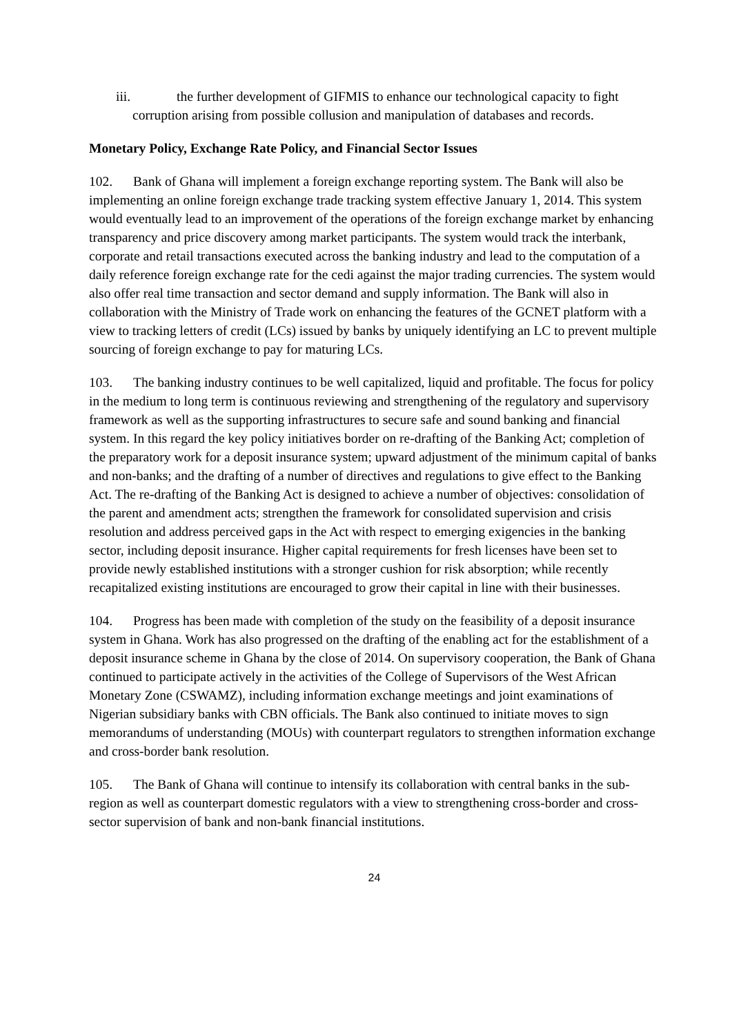iii. the further development of GIFMIS to enhance our technological capacity to fight corruption arising from possible collusion and manipulation of databases and records.
Monetary Policy, Exchange Rate Policy, and Financial Sector Issues
102. Bank of Ghana will implement a foreign exchange reporting system. The Bank will also be implementing an online foreign exchange trade tracking system effective January 1, 2014. This system would eventually lead to an improvement of the operations of the foreign exchange market by enhancing transparency and price discovery among market participants. The system would track the interbank, corporate and retail transactions executed across the banking industry and lead to the computation of a daily reference foreign exchange rate for the cedi against the major trading currencies. The system would also offer real time transaction and sector demand and supply information. The Bank will also in collaboration with the Ministry of Trade work on enhancing the features of the GCNET platform with a view to tracking letters of credit (LCs) issued by banks by uniquely identifying an LC to prevent multiple sourcing of foreign exchange to pay for maturing LCs.
103. The banking industry continues to be well capitalized, liquid and profitable. The focus for policy in the medium to long term is continuous reviewing and strengthening of the regulatory and supervisory framework as well as the supporting infrastructures to secure safe and sound banking and financial system. In this regard the key policy initiatives border on re-drafting of the Banking Act; completion of the preparatory work for a deposit insurance system; upward adjustment of the minimum capital of banks and non-banks; and the drafting of a number of directives and regulations to give effect to the Banking Act. The re-drafting of the Banking Act is designed to achieve a number of objectives: consolidation of the parent and amendment acts; strengthen the framework for consolidated supervision and crisis resolution and address perceived gaps in the Act with respect to emerging exigencies in the banking sector, including deposit insurance. Higher capital requirements for fresh licenses have been set to provide newly established institutions with a stronger cushion for risk absorption; while recently recapitalized existing institutions are encouraged to grow their capital in line with their businesses.
104. Progress has been made with completion of the study on the feasibility of a deposit insurance system in Ghana. Work has also progressed on the drafting of the enabling act for the establishment of a deposit insurance scheme in Ghana by the close of 2014. On supervisory cooperation, the Bank of Ghana continued to participate actively in the activities of the College of Supervisors of the West African Monetary Zone (CSWAMZ), including information exchange meetings and joint examinations of Nigerian subsidiary banks with CBN officials. The Bank also continued to initiate moves to sign memorandums of understanding (MOUs) with counterpart regulators to strengthen information exchange and cross-border bank resolution.
105. The Bank of Ghana will continue to intensify its collaboration with central banks in the sub-region as well as counterpart domestic regulators with a view to strengthening cross-border and cross-sector supervision of bank and non-bank financial institutions.
24